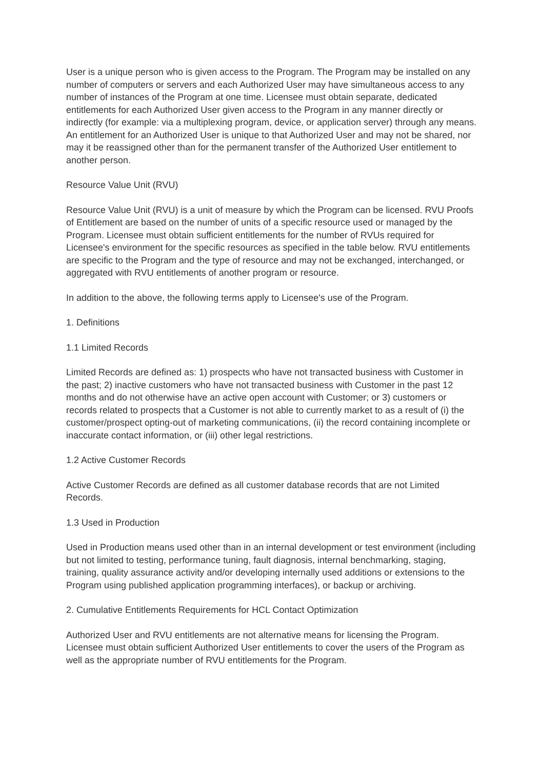User is a unique person who is given access to the Program. The Program may be installed on any number of computers or servers and each Authorized User may have simultaneous access to any number of instances of the Program at one time. Licensee must obtain separate, dedicated entitlements for each Authorized User given access to the Program in any manner directly or indirectly (for example: via a multiplexing program, device, or application server) through any means. An entitlement for an Authorized User is unique to that Authorized User and may not be shared, nor may it be reassigned other than for the permanent transfer of the Authorized User entitlement to another person.
Resource Value Unit (RVU)
Resource Value Unit (RVU) is a unit of measure by which the Program can be licensed. RVU Proofs of Entitlement are based on the number of units of a specific resource used or managed by the Program. Licensee must obtain sufficient entitlements for the number of RVUs required for Licensee's environment for the specific resources as specified in the table below. RVU entitlements are specific to the Program and the type of resource and may not be exchanged, interchanged, or aggregated with RVU entitlements of another program or resource.
In addition to the above, the following terms apply to Licensee's use of the Program.
1. Definitions
1.1 Limited Records
Limited Records are defined as: 1) prospects who have not transacted business with Customer in the past; 2) inactive customers who have not transacted business with Customer in the past 12 months and do not otherwise have an active open account with Customer; or 3) customers or records related to prospects that a Customer is not able to currently market to as a result of (i) the customer/prospect opting-out of marketing communications, (ii) the record containing incomplete or inaccurate contact information, or (iii) other legal restrictions.
1.2 Active Customer Records
Active Customer Records are defined as all customer database records that are not Limited Records.
1.3 Used in Production
Used in Production means used other than in an internal development or test environment (including but not limited to testing, performance tuning, fault diagnosis, internal benchmarking, staging, training, quality assurance activity and/or developing internally used additions or extensions to the Program using published application programming interfaces), or backup or archiving.
2. Cumulative Entitlements Requirements for HCL Contact Optimization
Authorized User and RVU entitlements are not alternative means for licensing the Program. Licensee must obtain sufficient Authorized User entitlements to cover the users of the Program as well as the appropriate number of RVU entitlements for the Program.